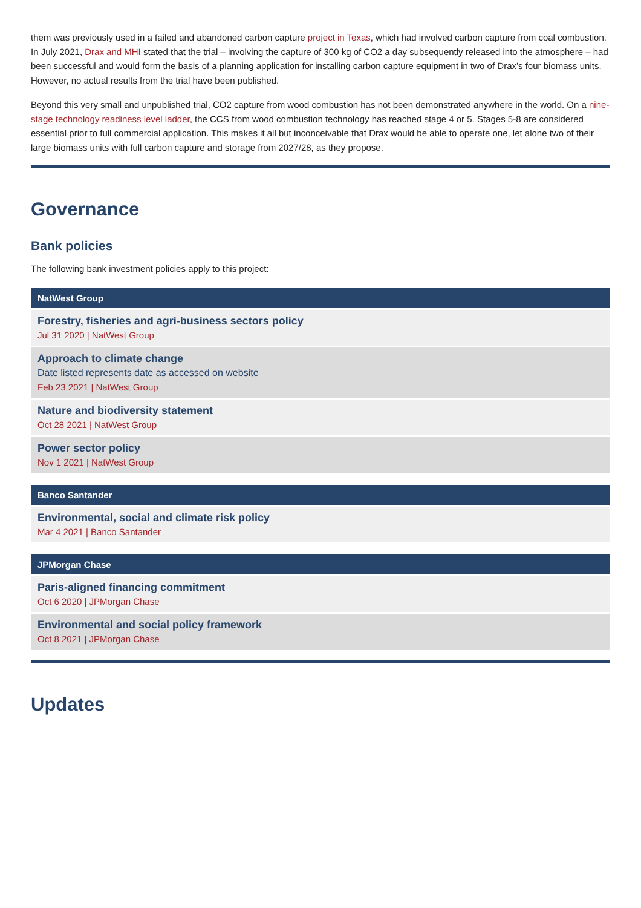them was previously used in a failed and abandoned carbon capture project in Texas, which had involved carbon capture from coal combustion. In July 2021, Drax and MHI stated that the trial – involving the capture of 300 kg of CO2 a day subsequently released into the atmosphere – had been successful and would form the basis of a planning application for installing carbon capture equipment in two of Drax’s four biomass units. However, no actual results from the trial have been published.
Beyond this very small and unpublished trial, CO2 capture from wood combustion has not been demonstrated anywhere in the world. On a nine-stage technology readiness level ladder, the CCS from wood combustion technology has reached stage 4 or 5. Stages 5-8 are considered essential prior to full commercial application. This makes it all but inconceivable that Drax would be able to operate one, let alone two of their large biomass units with full carbon capture and storage from 2027/28, as they propose.
Governance
Bank policies
The following bank investment policies apply to this project:
NatWest Group
Forestry, fisheries and agri-business sectors policy
Jul 31 2020 | NatWest Group
Approach to climate change
Date listed represents date as accessed on website
Feb 23 2021 | NatWest Group
Nature and biodiversity statement
Oct 28 2021 | NatWest Group
Power sector policy
Nov 1 2021 | NatWest Group
Banco Santander
Environmental, social and climate risk policy
Mar 4 2021 | Banco Santander
JPMorgan Chase
Paris-aligned financing commitment
Oct 6 2020 | JPMorgan Chase
Environmental and social policy framework
Oct 8 2021 | JPMorgan Chase
Updates